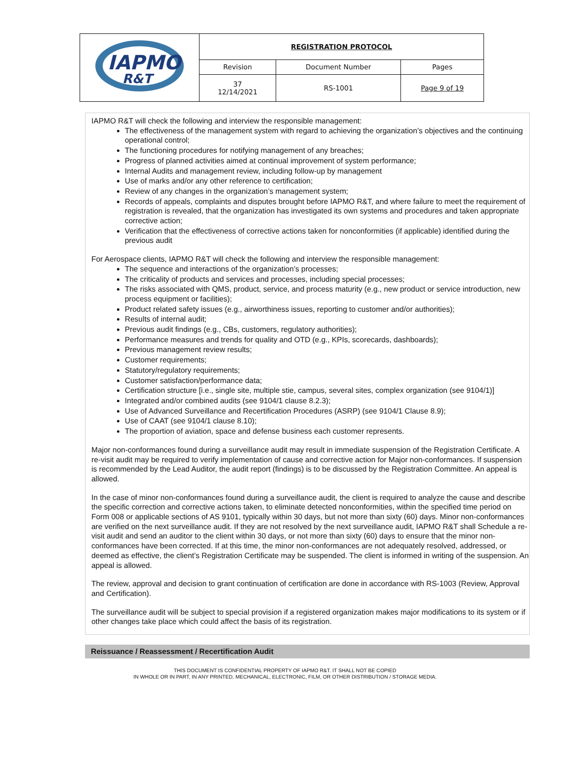| IAPMO R&T | REGISTRATION PROTOCOL | | |
| | Revision | Document Number | Pages |
| | 37 12/14/2021 | RS-1001 | Page 9 of 19 |
IAPMO R&T will check the following and interview the responsible management:
The effectiveness of the management system with regard to achieving the organization’s objectives and the continuing operational control;
The functioning procedures for notifying management of any breaches;
Progress of planned activities aimed at continual improvement of system performance;
Internal Audits and management review, including follow-up by management
Use of marks and/or any other reference to certification;
Review of any changes in the organization’s management system;
Records of appeals, complaints and disputes brought before IAPMO R&T, and where failure to meet the requirement of registration is revealed, that the organization has investigated its own systems and procedures and taken appropriate corrective action;
Verification that the effectiveness of corrective actions taken for nonconformities (if applicable) identified during the previous audit
For Aerospace clients, IAPMO R&T will check the following and interview the responsible management:
The sequence and interactions of the organization’s processes;
The criticality of products and services and processes, including special processes;
The risks associated with QMS, product, service, and process maturity (e.g., new product or service introduction, new process equipment or facilities);
Product related safety issues (e.g., airworthiness issues, reporting to customer and/or authorities);
Results of internal audit;
Previous audit findings (e.g., CBs, customers, regulatory authorities);
Performance measures and trends for quality and OTD (e.g., KPIs, scorecards, dashboards);
Previous management review results;
Customer requirements;
Statutory/regulatory requirements;
Customer satisfaction/performance data;
Certification structure [i.e., single site, multiple stie, campus, several sites, complex organization (see 9104/1)]
Integrated and/or combined audits (see 9104/1 clause 8.2.3);
Use of Advanced Surveillance and Recertification Procedures (ASRP) (see 9104/1 Clause 8.9);
Use of CAAT (see 9104/1 clause 8.10);
The proportion of aviation, space and defense business each customer represents.
Major non-conformances found during a surveillance audit may result in immediate suspension of the Registration Certificate. A re-visit audit may be required to verify implementation of cause and corrective action for Major non-conformances. If suspension is recommended by the Lead Auditor, the audit report (findings) is to be discussed by the Registration Committee. An appeal is allowed.
In the case of minor non-conformances found during a surveillance audit, the client is required to analyze the cause and describe the specific correction and corrective actions taken, to eliminate detected nonconformities, within the specified time period on Form 008 or applicable sections of AS 9101, typically within 30 days, but not more than sixty (60) days. Minor non-conformances are verified on the next surveillance audit. If they are not resolved by the next surveillance audit, IAPMO R&T shall Schedule a re-visit audit and send an auditor to the client within 30 days, or not more than sixty (60) days to ensure that the minor non-conformances have been corrected. If at this time, the minor non-conformances are not adequately resolved, addressed, or deemed as effective, the client’s Registration Certificate may be suspended. The client is informed in writing of the suspension. An appeal is allowed.
The review, approval and decision to grant continuation of certification are done in accordance with RS-1003 (Review, Approval and Certification).
The surveillance audit will be subject to special provision if a registered organization makes major modifications to its system or if other changes take place which could affect the basis of its registration.
Reissuance / Reassessment / Recertification Audit
THIS DOCUMENT IS CONFIDENTIAL PROPERTY OF IAPMO R&T. IT SHALL NOT BE COPIED
IN WHOLE OR IN PART, IN ANY PRINTED, MECHANICAL, ELECTRONIC, FILM, OR OTHER DISTRIBUTION / STORAGE MEDIA.